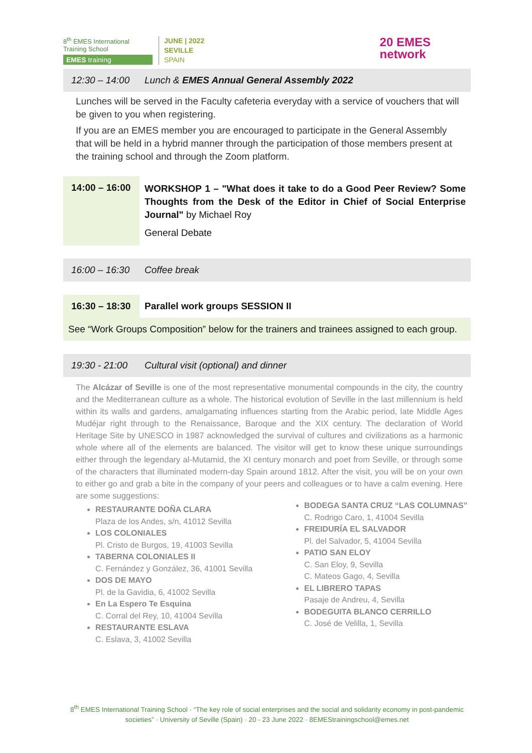8<sup>th</sup> EMES International Training School
EMES training
JUNE | 2022
SEVILLE
SPAIN
20 EMES
network
12:30 – 14:00
Lunch & EMES Annual General Assembly 2022
Lunches will be served in the Faculty cafeteria everyday with a service of vouchers that will be given to you when registering.
If you are an EMES member you are encouraged to participate in the General Assembly that will be held in a hybrid manner through the participation of those members present at the training school and through the Zoom platform.
14:00 – 16:00
WORKSHOP 1 – "What does it take to do a Good Peer Review? Some Thoughts from the Desk of the Editor in Chief of Social Enterprise Journal" by Michael Roy
General Debate
16:00 – 16:30
Coffee break
16:30 – 18:30
Parallel work groups SESSION II
See “Work Groups Composition” below for the trainers and trainees assigned to each group.
19:30 - 21:00
Cultural visit (optional) and dinner
The Alcázar of Seville is one of the most representative monumental compounds in the city, the country and the Mediterranean culture as a whole. The historical evolution of Seville in the last millennium is held within its walls and gardens, amalgamating influences starting from the Arabic period, late Middle Ages Mudéjar right through to the Renaissance, Baroque and the XIX century. The declaration of World Heritage Site by UNESCO in 1987 acknowledged the survival of cultures and civilizations as a harmonic whole where all of the elements are balanced. The visitor will get to know these unique surroundings either through the legendary al-Mutamid, the XI century monarch and poet from Seville, or through some of the characters that illuminated modern-day Spain around 1812. After the visit, you will be on your own to either go and grab a bite in the company of your peers and colleagues or to have a calm evening. Here are some suggestions:
RESTAURANTE DOÑA CLARA
Plaza de los Andes, s/n, 41012 Sevilla
LOS COLONIALES
Pl. Cristo de Burgos, 19, 41003 Sevilla
TABERNA COLONIALES II
C. Fernández y González, 36, 41001 Sevilla
DOS DE MAYO
Pl. de la Gavidia, 6, 41002 Sevilla
En La Espero Te Esquina
C. Corral del Rey, 10, 41004 Sevilla
RESTAURANTE ESLAVA
C. Eslava, 3, 41002 Sevilla
BODEGA SANTA CRUZ “LAS COLUMNAS”
C. Rodrigo Caro, 1, 41004 Sevilla
FREIDURÍA EL SALVADOR
Pl. del Salvador, 5, 41004 Sevilla
PATIO SAN ELOY
C. San Eloy, 9, Sevilla
C. Mateos Gago, 4, Sevilla
EL LIBRERO TAPAS
Pasaje de Andreu, 4, Sevilla
BODEGUITA BLANCO CERRILLO
C. José de Velilla, 1, Sevilla
8<sup>th</sup> EMES International Training School · “The key role of social enterprises and the social and solidarity economy in post-pandemic societies” · University of Seville (Spain) · 20 - 23 June 2022 · 8EMEStrainingschool@emes.net